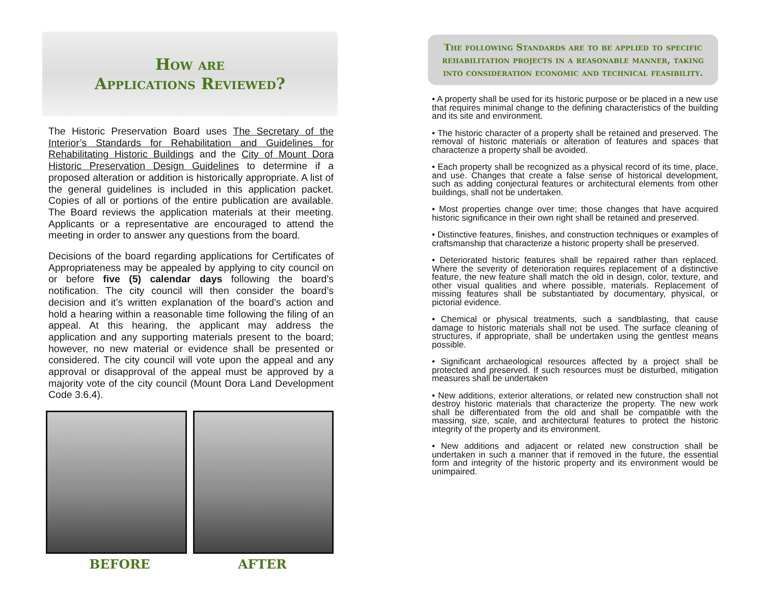How are
Applications Reviewed?
The Historic Preservation Board uses The Secretary of the Interior’s Standards for Rehabilitation and Guidelines for Rehabilitating Historic Buildings and the City of Mount Dora Historic Preservation Design Guidelines to determine if a proposed alteration or addition is historically appropriate. A list of the general guidelines is included in this application packet. Copies of all or portions of the entire publication are available. The Board reviews the application materials at their meeting. Applicants or a representative are encouraged to attend the meeting in order to answer any questions from the board.
Decisions of the board regarding applications for Certificates of Appropriateness may be appealed by applying to city council on or before five (5) calendar days following the board’s notification. The city council will then consider the board’s decision and it’s written explanation of the board’s action and hold a hearing within a reasonable time following the filing of an appeal. At this hearing, the applicant may address the application and any supporting materials present to the board; however, no new material or evidence shall be presented or considered. The city council will vote upon the appeal and any approval or disapproval of the appeal must be approved by a majority vote of the city council (Mount Dora Land Development Code 3.6.4).
BEFORE AFTER
The following Standards are to be applied to specific rehabilitation projects in a reasonable manner, taking into consideration economic and technical feasibility.
• A property shall be used for its historic purpose or be placed in a new use that requires minimal change to the defining characteristics of the building and its site and environment.
• The historic character of a property shall be retained and preserved. The removal of historic materials or alteration of features and spaces that characterize a property shall be avoided.
• Each property shall be recognized as a physical record of its time, place, and use. Changes that create a false sense of historical development, such as adding conjectural features or architectural elements from other buildings, shall not be undertaken.
• Most properties change over time; those changes that have acquired historic significance in their own right shall be retained and preserved.
• Distinctive features, finishes, and construction techniques or examples of craftsmanship that characterize a historic property shall be preserved.
• Deteriorated historic features shall be repaired rather than replaced. Where the severity of deterioration requires replacement of a distinctive feature, the new feature shall match the old in design, color, texture, and other visual qualities and where possible, materials. Replacement of missing features shall be substantiated by documentary, physical, or pictorial evidence.
• Chemical or physical treatments, such a sandblasting, that cause damage to historic materials shall not be used. The surface cleaning of structures, if appropriate, shall be undertaken using the gentlest means possible.
• Significant archaeological resources affected by a project shall be protected and preserved. If such resources must be disturbed, mitigation measures shall be undertaken
• New additions, exterior alterations, or related new construction shall not destroy historic materials that characterize the property. The new work shall be differentiated from the old and shall be compatible with the massing, size, scale, and architectural features to protect the historic integrity of the property and its environment.
• New additions and adjacent or related new construction shall be undertaken in such a manner that if removed in the future, the essential form and integrity of the historic property and its environment would be unimpaired.